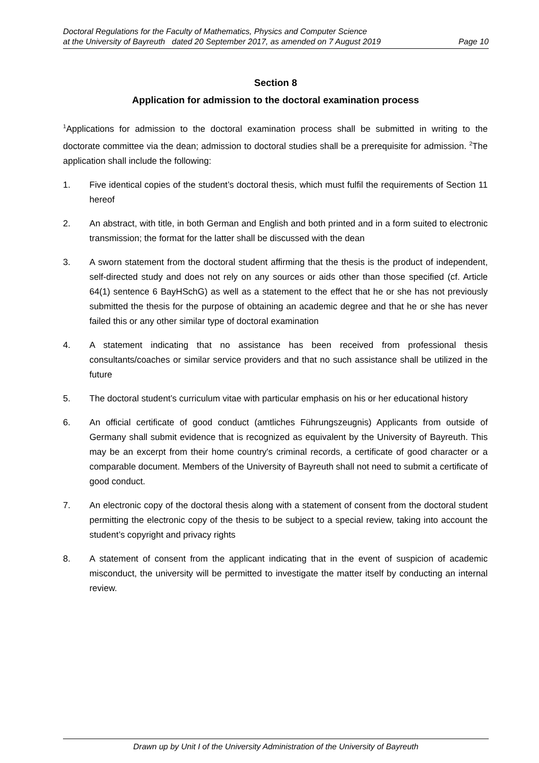Doctoral Regulations for the Faculty of Mathematics, Physics and Computer Science
at the University of Bayreuth dated 20 September 2017, as amended on 7 August 2019 Page 10
Section 8
Application for admission to the doctoral examination process
<sup>1</sup> Applications for admission to the doctoral examination process shall be submitted in writing to the doctorate committee via the dean; admission to doctoral studies shall be a prerequisite for admission. <sup>2</sup>The application shall include the following:
1. Five identical copies of the student’s doctoral thesis, which must fulfil the requirements of Section 11 hereof
2. An abstract, with title, in both German and English and both printed and in a form suited to electronic transmission; the format for the latter shall be discussed with the dean
3. A sworn statement from the doctoral student affirming that the thesis is the product of independent, self-directed study and does not rely on any sources or aids other than those specified (cf. Article 64(1) sentence 6 BayHSchG) as well as a statement to the effect that he or she has not previously submitted the thesis for the purpose of obtaining an academic degree and that he or she has never failed this or any other similar type of doctoral examination
4. A statement indicating that no assistance has been received from professional thesis consultants/coaches or similar service providers and that no such assistance shall be utilized in the future
5. The doctoral student’s curriculum vitae with particular emphasis on his or her educational history
6. An official certificate of good conduct (amtliches Führungszeugnis) Applicants from outside of Germany shall submit evidence that is recognized as equivalent by the University of Bayreuth. This may be an excerpt from their home country's criminal records, a certificate of good character or a comparable document. Members of the University of Bayreuth shall not need to submit a certificate of good conduct.
7. An electronic copy of the doctoral thesis along with a statement of consent from the doctoral student permitting the electronic copy of the thesis to be subject to a special review, taking into account the student’s copyright and privacy rights
8. A statement of consent from the applicant indicating that in the event of suspicion of academic misconduct, the university will be permitted to investigate the matter itself by conducting an internal review.
Drawn up by Unit I of the University Administration of the University of Bayreuth